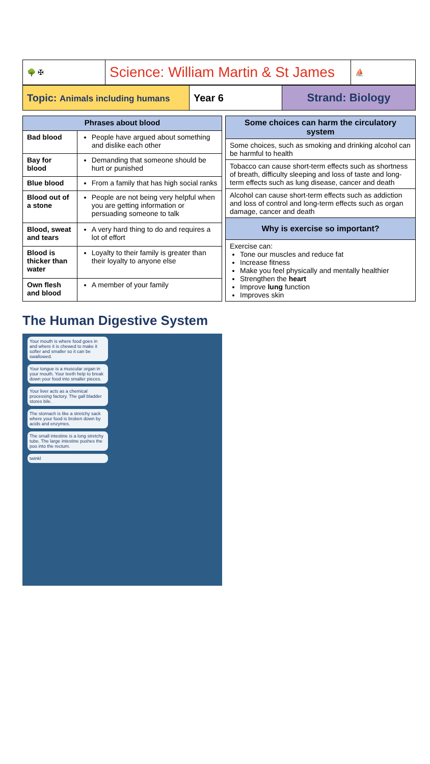| 🌳 ✠ | Science: William Martin & St James | ⛵ |
| Topic: Animals including humans | Year 6 | Strand: Biology |
| Phrases about blood | |
| --- | --- |
| Bad blood | People have argued about something and dislike each other |
| Bay for blood | Demanding that someone should be hurt or punished |
| Blue blood | From a family that has high social ranks |
| Blood out of a stone | People are not being very helpful when you are getting information or persuading someone to talk |
| Blood, sweat and tears | A very hard thing to do and requires a lot of effort |
| Blood is thicker than water | Loyalty to their family is greater than their loyalty to anyone else |
| Own flesh and blood | A member of your family |
| Some choices can harm the circulatory system |
| --- |
| Some choices, such as smoking and drinking alcohol can be harmful to health |
| Tobacco can cause short-term effects such as shortness of breath, difficulty sleeping and loss of taste and long-term effects such as lung disease, cancer and death |
| Alcohol can cause short-term effects such as addiction and loss of control and long-term effects such as organ damage, cancer and death |
| Why is exercise so important? |
| Exercise can: Tone our muscles and reduce fat Increase fitness Make you feel physically and mentally healthier Strengthen the heart Improve lung function Improves skin |
The Human Digestive System
Your mouth is where food goes in and where it is chewed to make it softer and smaller so it can be swallowed.
Your tongue is a muscular organ in your mouth. Your teeth help to break down your food into smaller pieces.
Your liver acts as a chemical processing factory. The gall bladder stores bile.
The stomach is like a stretchy sack where your food is broken down by acids and enzymes.
The small intestine is a long stretchy tube. The large intestine pushes the poo into the rectum.
twinkl